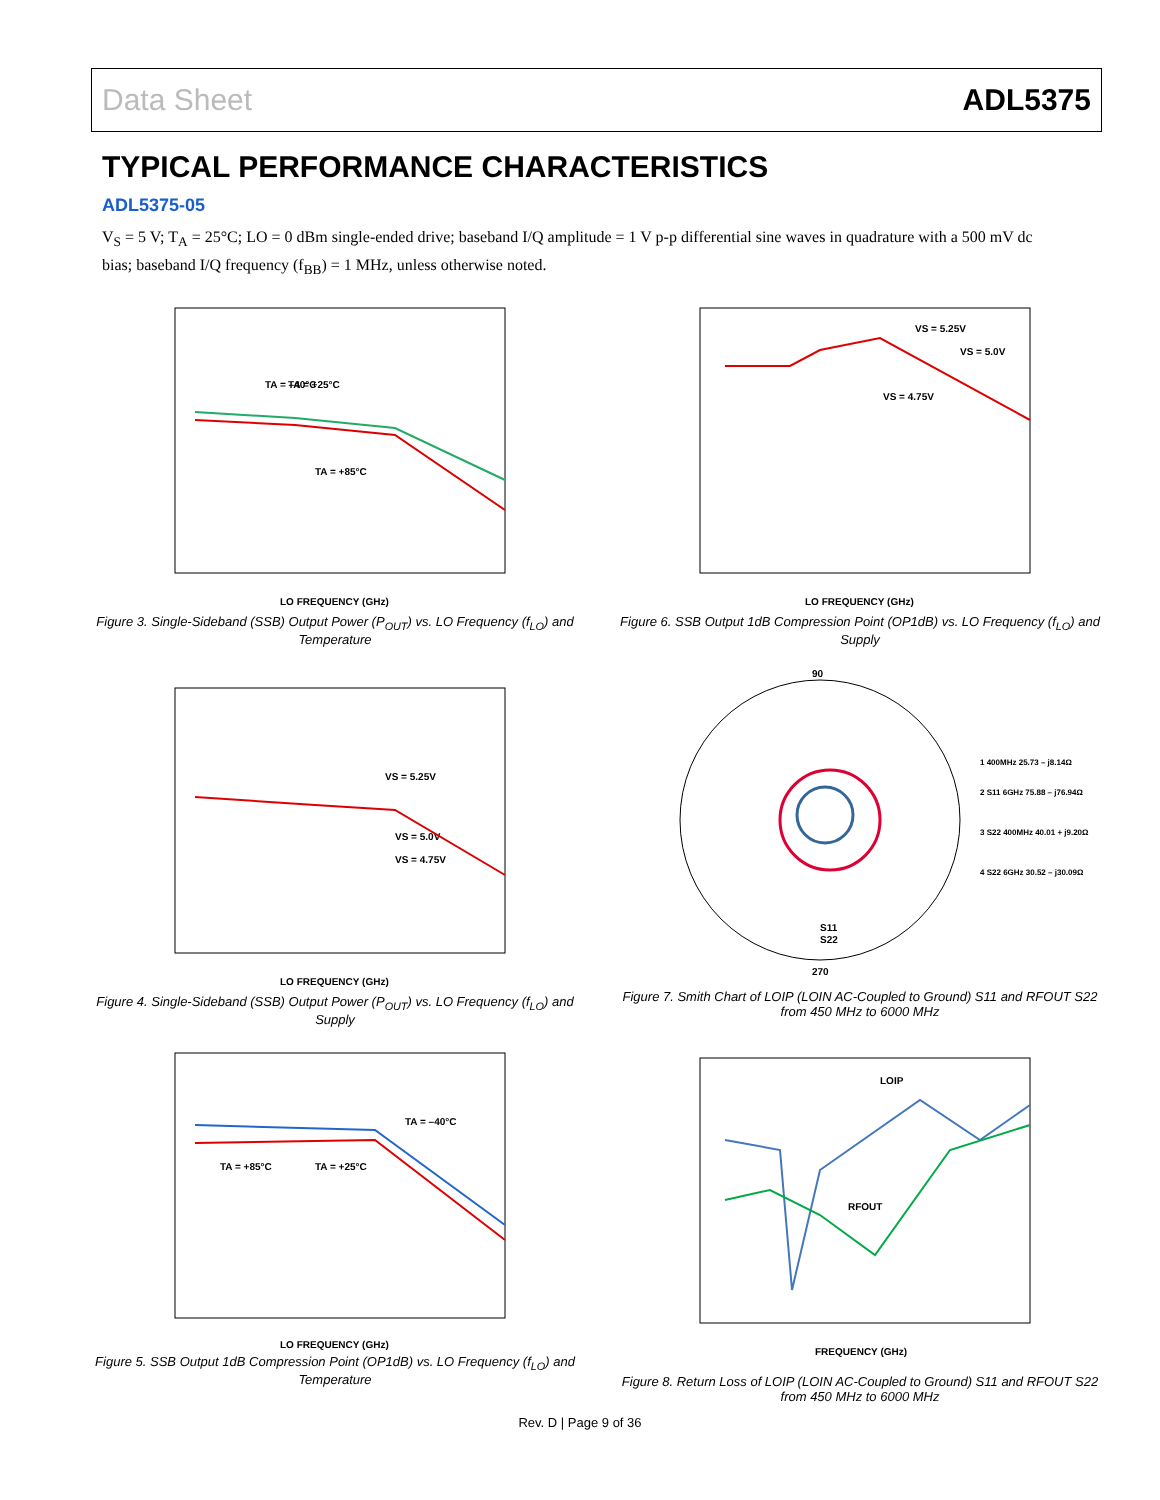Data Sheet ADL5375
TYPICAL PERFORMANCE CHARACTERISTICS
ADL5375-05
V<sub>S</sub> = 5 V; T<sub>A</sub> = 25°C; LO = 0 dBm single-ended drive; baseband I/Q amplitude = 1 V p-p differential sine waves in quadrature with a 500 mV dc bias; baseband I/Q frequency (f<sub>BB</sub>) = 1 MHz, unless otherwise noted.
TA = –40°C
TA = +85°C
TA = +25°C
LO FREQUENCY (GHz)
Figure 3. Single-Sideband (SSB) Output Power (P<sub>OUT</sub>) vs. LO Frequency (f<sub>LO</sub>) and Temperature
VS = 5.25V
VS = 5.0V
VS = 4.75V
LO FREQUENCY (GHz)
Figure 4. Single-Sideband (SSB) Output Power (P<sub>OUT</sub>) vs. LO Frequency (f<sub>LO</sub>) and Supply
TA = –40°C
TA = +85°C
TA = +25°C
LO FREQUENCY (GHz)
Figure 5. SSB Output 1dB Compression Point (OP1dB) vs. LO Frequency (f<sub>LO</sub>) and Temperature
VS = 5.25V
VS = 5.0V
VS = 4.75V
LO FREQUENCY (GHz)
Figure 6. SSB Output 1dB Compression Point (OP1dB) vs. LO Frequency (f<sub>LO</sub>) and Supply
90
1 400MHz 25.73 – j8.14Ω
2 S11 6GHz 75.88 – j76.94Ω
3 S22 400MHz 40.01 + j9.20Ω
4 S22 6GHz 30.52 – j30.09Ω
S11
S22
270
Figure 7. Smith Chart of LOIP (LOIN AC-Coupled to Ground) S11 and RFOUT S22 from 450 MHz to 6000 MHz
LOIP
RFOUT
FREQUENCY (GHz)
Figure 8. Return Loss of LOIP (LOIN AC-Coupled to Ground) S11 and RFOUT S22 from 450 MHz to 6000 MHz
Rev. D | Page 9 of 36